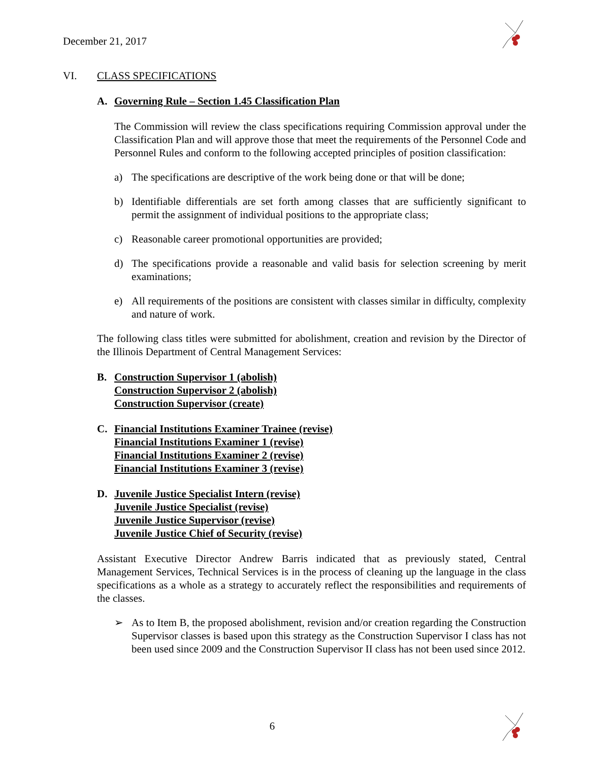December 21, 2017
VI. CLASS SPECIFICATIONS
A. Governing Rule – Section 1.45 Classification Plan
The Commission will review the class specifications requiring Commission approval under the Classification Plan and will approve those that meet the requirements of the Personnel Code and Personnel Rules and conform to the following accepted principles of position classification:
a) The specifications are descriptive of the work being done or that will be done;
b) Identifiable differentials are set forth among classes that are sufficiently significant to permit the assignment of individual positions to the appropriate class;
c) Reasonable career promotional opportunities are provided;
d) The specifications provide a reasonable and valid basis for selection screening by merit examinations;
e) All requirements of the positions are consistent with classes similar in difficulty, complexity and nature of work.
The following class titles were submitted for abolishment, creation and revision by the Director of the Illinois Department of Central Management Services:
B. Construction Supervisor 1 (abolish)
Construction Supervisor 2 (abolish)
Construction Supervisor (create)
C. Financial Institutions Examiner Trainee (revise)
Financial Institutions Examiner 1 (revise)
Financial Institutions Examiner 2 (revise)
Financial Institutions Examiner 3 (revise)
D. Juvenile Justice Specialist Intern (revise)
Juvenile Justice Specialist (revise)
Juvenile Justice Supervisor (revise)
Juvenile Justice Chief of Security (revise)
Assistant Executive Director Andrew Barris indicated that as previously stated, Central Management Services, Technical Services is in the process of cleaning up the language in the class specifications as a whole as a strategy to accurately reflect the responsibilities and requirements of the classes.
➢ As to Item B, the proposed abolishment, revision and/or creation regarding the Construction Supervisor classes is based upon this strategy as the Construction Supervisor I class has not been used since 2009 and the Construction Supervisor II class has not been used since 2012.
6